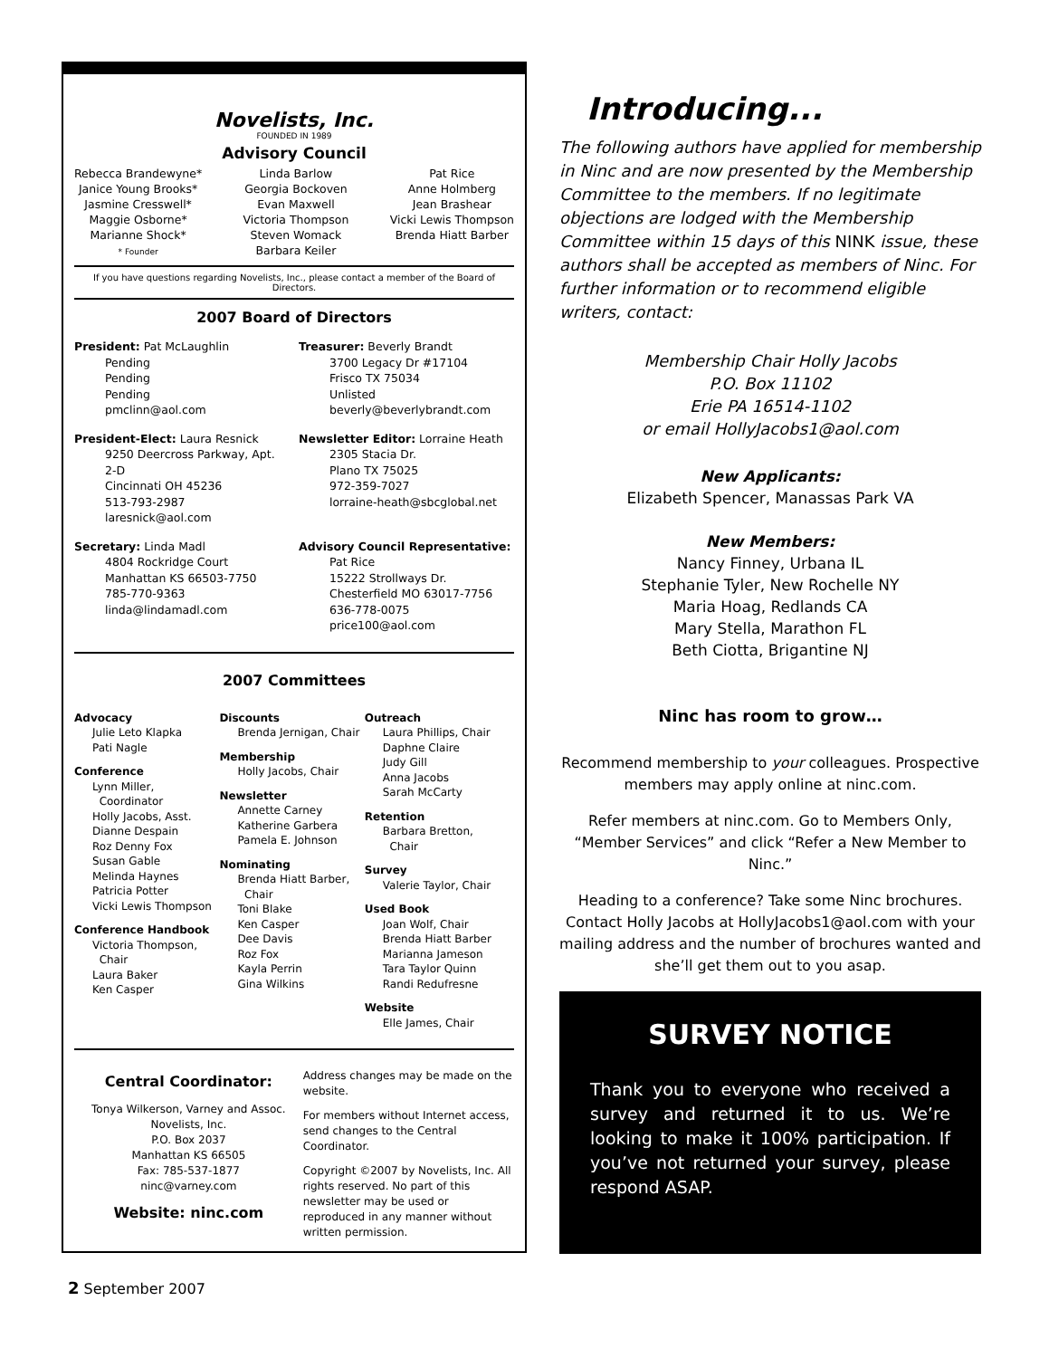Novelists, Inc.
FOUNDED IN 1989
Advisory Council
Rebecca Brandewyne*
Janice Young Brooks*
Jasmine Cresswell*
Maggie Osborne*
Marianne Shock*
* Founder
Linda Barlow
Georgia Bockoven
Evan Maxwell
Victoria Thompson
Steven Womack
Barbara Keiler
Pat Rice
Anne Holmberg
Jean Brashear
Vicki Lewis Thompson
Brenda Hiatt Barber
If you have questions regarding Novelists, Inc., please contact a member of the Board of Directors.
2007 Board of Directors
President: Pat McLaughlin
Pending
Pending
Pending
pmclinn@aol.com
Treasurer: Beverly Brandt
3700 Legacy Dr #17104
Frisco TX 75034
Unlisted
beverly@beverlybrandt.com
President-Elect: Laura Resnick
9250 Deercross Parkway, Apt. 2-D
Cincinnati OH 45236
513-793-2987
laresnick@aol.com
Newsletter Editor: Lorraine Heath
2305 Stacia Dr.
Plano TX 75025
972-359-7027
lorraine-heath@sbcglobal.net
Secretary: Linda Madl
4804 Rockridge Court
Manhattan KS 66503-7750
785-770-9363
linda@lindamadl.com
Advisory Council Representative:
Pat Rice
15222 Strollways Dr.
Chesterfield MO 63017-7756
636-778-0075
price100@aol.com
2007 Committees
Advocacy
Julie Leto Klapka
Pati Nagle
Conference
Lynn Miller,
Coordinator
Holly Jacobs, Asst.
Dianne Despain
Roz Denny Fox
Susan Gable
Melinda Haynes
Patricia Potter
Vicki Lewis Thompson
Conference Handbook
Victoria Thompson,
Chair
Laura Baker
Ken Casper
Discounts
Brenda Jernigan, Chair
Membership
Holly Jacobs, Chair
Newsletter
Annette Carney
Katherine Garbera
Pamela E. Johnson
Nominating
Brenda Hiatt Barber,
Chair
Toni Blake
Ken Casper
Dee Davis
Roz Fox
Kayla Perrin
Gina Wilkins
Outreach
Laura Phillips, Chair
Daphne Claire
Judy Gill
Anna Jacobs
Sarah McCarty
Retention
Barbara Bretton,
Chair
Survey
Valerie Taylor, Chair
Used Book
Joan Wolf, Chair
Brenda Hiatt Barber
Marianna Jameson
Tara Taylor Quinn
Randi Redufresne
Website
Elle James, Chair
Central Coordinator:
Tonya Wilkerson, Varney and Assoc.
Novelists, Inc.
P.O. Box 2037
Manhattan KS 66505
Fax: 785-537-1877
ninc@varney.com
Website: ninc.com
Address changes may be made on the website.
For members without Internet access, send changes to the Central Coordinator.
Copyright ©2007 by Novelists, Inc. All rights reserved. No part of this newsletter may be used or reproduced in any manner without written permission.
Introducing...
The following authors have applied for membership in Ninc and are now presented by the Membership Committee to the members. If no legitimate objections are lodged with the Membership Committee within 15 days of this NINK issue, these authors shall be accepted as members of Ninc. For further information or to recommend eligible writers, contact:
Membership Chair Holly Jacobs
P.O. Box 11102
Erie PA 16514-1102
or email HollyJacobs1@aol.com
New Applicants:
Elizabeth Spencer, Manassas Park VA
New Members:
Nancy Finney, Urbana IL
Stephanie Tyler, New Rochelle NY
Maria Hoag, Redlands CA
Mary Stella, Marathon FL
Beth Ciotta, Brigantine NJ
Ninc has room to grow…
Recommend membership to your colleagues. Prospective members may apply online at ninc.com.
Refer members at ninc.com. Go to Members Only, “Member Services” and click “Refer a New Member to Ninc.”
Heading to a conference? Take some Ninc brochures. Contact Holly Jacobs at HollyJacobs1@aol.com with your mailing address and the number of brochures wanted and she’ll get them out to you asap.
SURVEY NOTICE
Thank you to everyone who received a survey and returned it to us. We’re looking to make it 100% participation. If you’ve not returned your survey, please respond ASAP.
2 September 2007